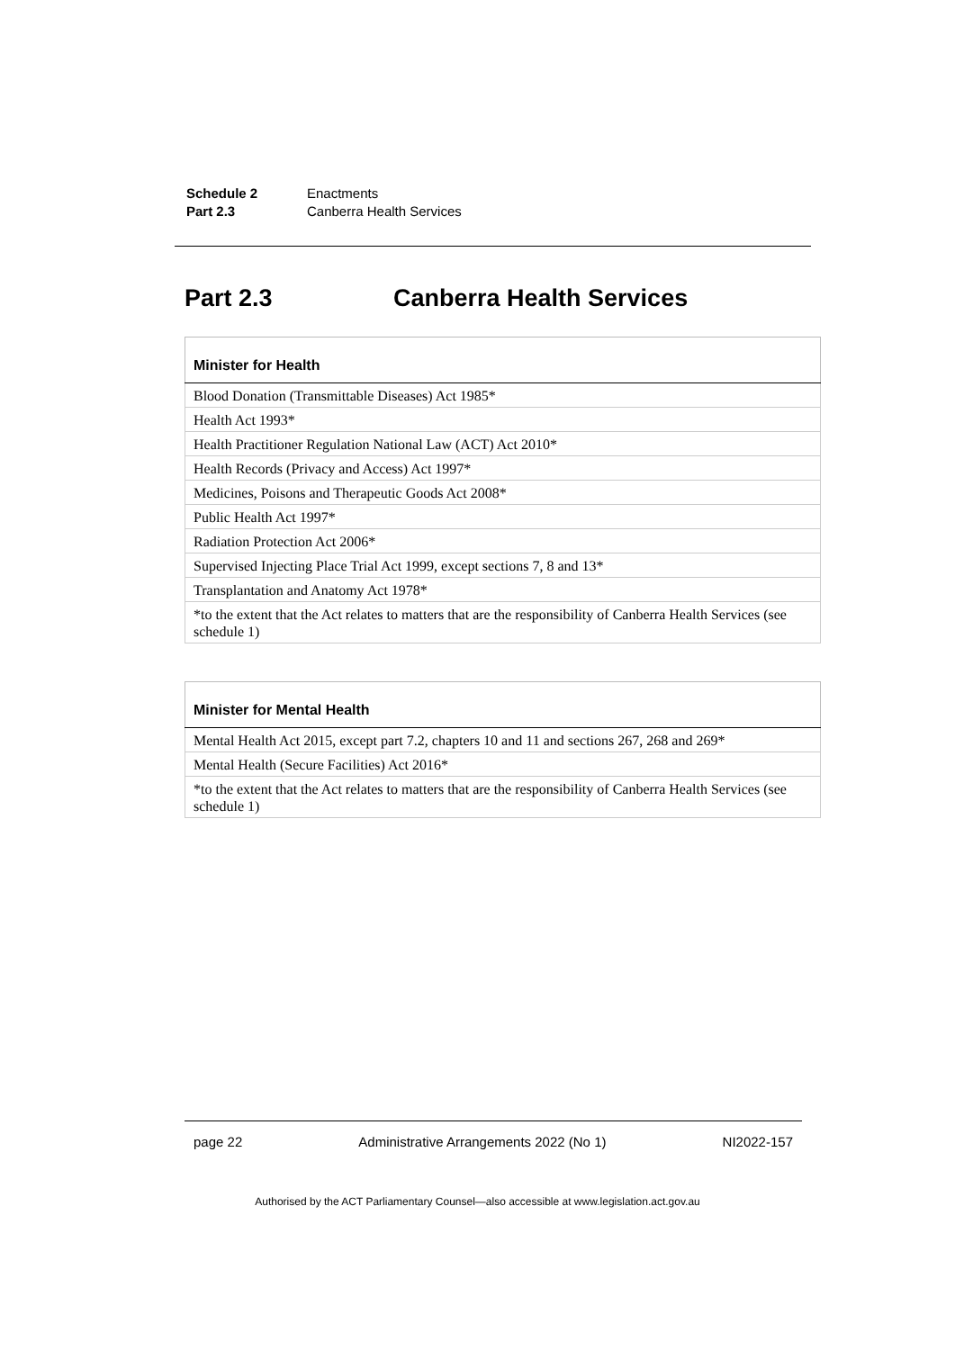| Schedule 2 | Enactments |
| Part 2.3 | Canberra Health Services |
Part 2.3 Canberra Health Services
| Minister for Health |
| --- |
| Blood Donation (Transmittable Diseases) Act 1985* |
| Health Act 1993* |
| Health Practitioner Regulation National Law (ACT) Act 2010* |
| Health Records (Privacy and Access) Act 1997* |
| Medicines, Poisons and Therapeutic Goods Act 2008* |
| Public Health Act 1997* |
| Radiation Protection Act 2006* |
| Supervised Injecting Place Trial Act 1999, except sections 7, 8 and 13* |
| Transplantation and Anatomy Act 1978* |
| *to the extent that the Act relates to matters that are the responsibility of Canberra Health Services (see schedule 1) |
| Minister for Mental Health |
| --- |
| Mental Health Act 2015, except part 7.2, chapters 10 and 11 and sections 267, 268 and 269* |
| Mental Health (Secure Facilities) Act 2016* |
| *to the extent that the Act relates to matters that are the responsibility of Canberra Health Services (see schedule 1) |
page 22 Administrative Arrangements 2022 (No 1) NI2022-157
Authorised by the ACT Parliamentary Counsel—also accessible at www.legislation.act.gov.au